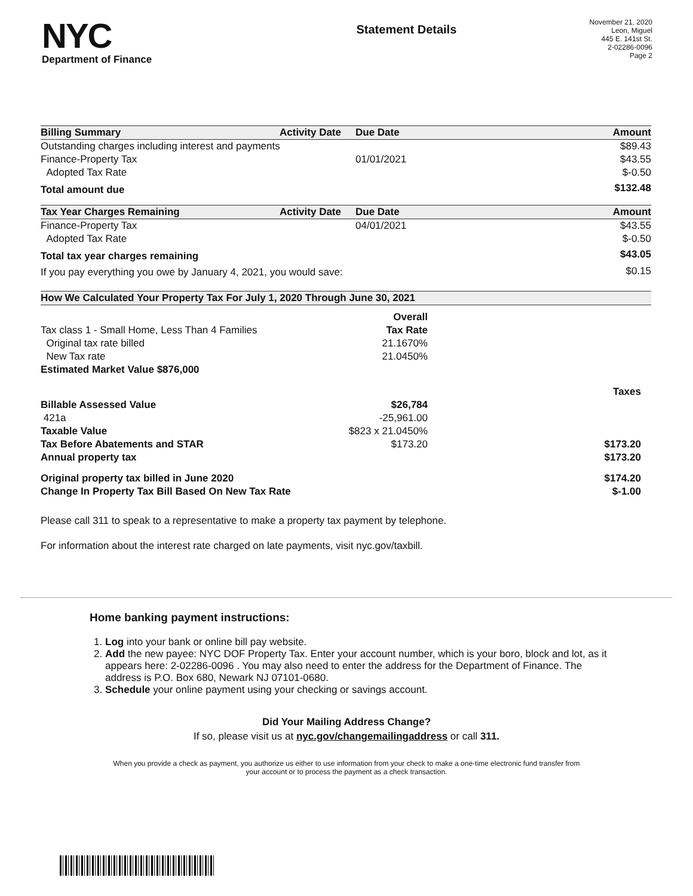NYC
Department of Finance
Statement Details
November 21, 2020
Leon, Miguel
445 E. 141st St.
2-02286-0096
Page 2
| Billing Summary | Activity Date | Due Date | Amount |
| --- | --- | --- | --- |
| Outstanding charges including interest and payments | | | $89.43 |
| Finance-Property Tax | | 01/01/2021 | $43.55 |
| Adopted Tax Rate | | | $-0.50 |
| Total amount due | | | $132.48 |
| Tax Year Charges Remaining | Activity Date | Due Date | Amount |
| --- | --- | --- | --- |
| Finance-Property Tax | | 04/01/2021 | $43.55 |
| Adopted Tax Rate | | | $-0.50 |
| Total tax year charges remaining | | | $43.05 |
| If you pay everything you owe by January 4, 2021, you would save: | | | $0.15 |
| How We Calculated Your Property Tax For July 1, 2020 Through June 30, 2021 | | |
| --- | --- | --- |
| | Overall | |
| Tax class 1 - Small Home, Less Than 4 Families | Tax Rate | |
| Original tax rate billed | 21.1670% | |
| New Tax rate | 21.0450% | |
| Estimated Market Value $876,000 | | |
| | | Taxes |
| Billable Assessed Value | $26,784 | |
| 421a | -25,961.00 | |
| Taxable Value | $823 x 21.0450% | |
| Tax Before Abatements and STAR | $173.20 | $173.20 |
| Annual property tax | | $173.20 |
| Original property tax billed in June 2020 | | $174.20 |
| Change In Property Tax Bill Based On New Tax Rate | | $-1.00 |
Please call 311 to speak to a representative to make a property tax payment by telephone.
For information about the interest rate charged on late payments, visit nyc.gov/taxbill.
Home banking payment instructions:
1. Log into your bank or online bill pay website.
2. Add the new payee: NYC DOF Property Tax. Enter your account number, which is your boro, block and lot, as it appears here: 2-02286-0096 . You may also need to enter the address for the Department of Finance. The address is P.O. Box 680, Newark NJ 07101-0680.
3. Schedule your online payment using your checking or savings account.
Did Your Mailing Address Change?
If so, please visit us at nyc.gov/changemailingaddress or call 311.
When you provide a check as payment, you authorize us either to use information from your check to make a one-time electronic fund transfer from your account or to process the payment as a check transaction.